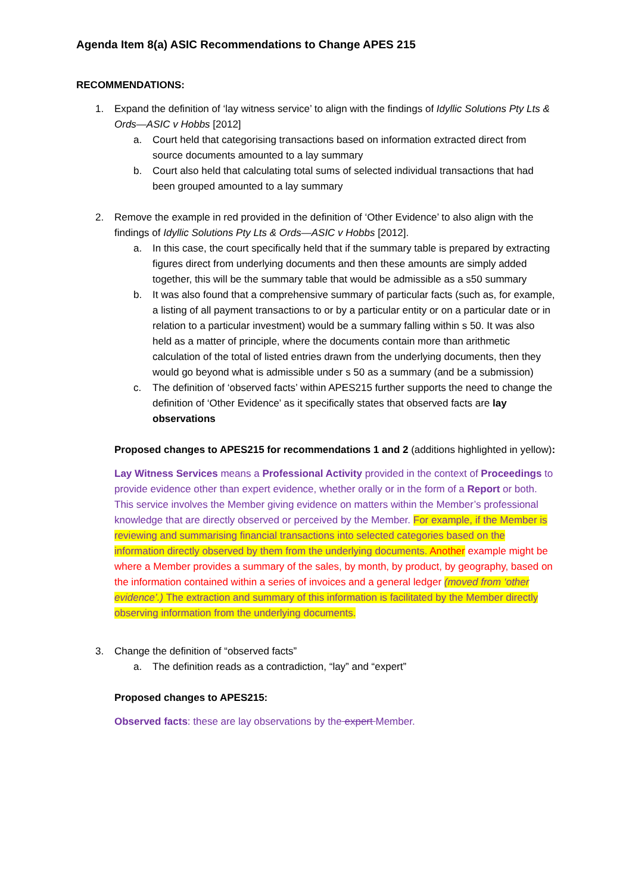Agenda Item 8(a) ASIC Recommendations to Change APES 215
RECOMMENDATIONS:
1. Expand the definition of ‘lay witness service’ to align with the findings of Idyllic Solutions Pty Lts & Ords—ASIC v Hobbs [2012]
a. Court held that categorising transactions based on information extracted direct from source documents amounted to a lay summary
b. Court also held that calculating total sums of selected individual transactions that had been grouped amounted to a lay summary
2. Remove the example in red provided in the definition of ‘Other Evidence’ to also align with the findings of Idyllic Solutions Pty Lts & Ords—ASIC v Hobbs [2012].
a. In this case, the court specifically held that if the summary table is prepared by extracting figures direct from underlying documents and then these amounts are simply added together, this will be the summary table that would be admissible as a s50 summary
b. It was also found that a comprehensive summary of particular facts (such as, for example, a listing of all payment transactions to or by a particular entity or on a particular date or in relation to a particular investment) would be a summary falling within s 50. It was also held as a matter of principle, where the documents contain more than arithmetic calculation of the total of listed entries drawn from the underlying documents, then they would go beyond what is admissible under s 50 as a summary (and be a submission)
c. The definition of ‘observed facts’ within APES215 further supports the need to change the definition of ‘Other Evidence’ as it specifically states that observed facts are lay observations
Proposed changes to APES215 for recommendations 1 and 2 (additions highlighted in yellow):
Lay Witness Services means a Professional Activity provided in the context of Proceedings to provide evidence other than expert evidence, whether orally or in the form of a Report or both. This service involves the Member giving evidence on matters within the Member’s professional knowledge that are directly observed or perceived by the Member. For example, if the Member is reviewing and summarising financial transactions into selected categories based on the information directly observed by them from the underlying documents. Another example might be where a Member provides a summary of the sales, by month, by product, by geography, based on the information contained within a series of invoices and a general ledger (moved from ‘other evidence’.) The extraction and summary of this information is facilitated by the Member directly observing information from the underlying documents.
3. Change the definition of “observed facts”
a. The definition reads as a contradiction, “lay” and “expert”
Proposed changes to APES215:
Observed facts: these are lay observations by the expert Member.